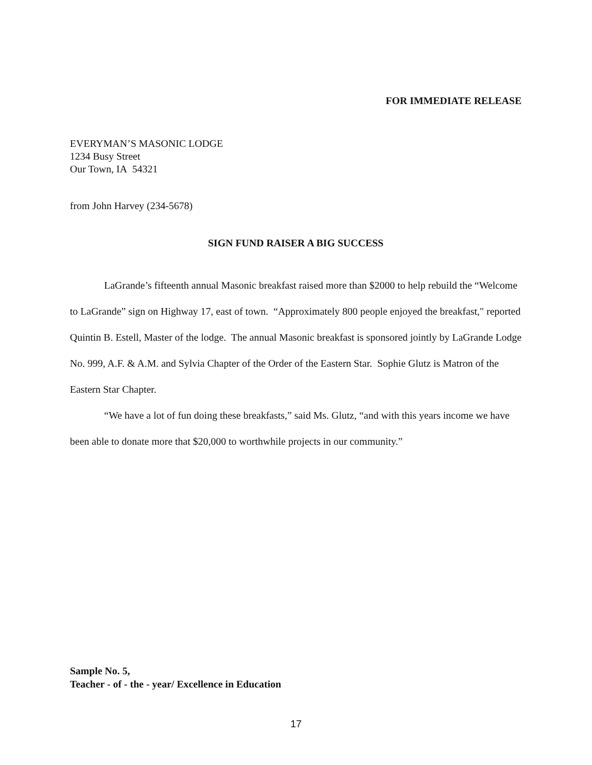FOR IMMEDIATE RELEASE
EVERYMAN’S MASONIC LODGE
1234 Busy Street
Our Town, IA 54321
from John Harvey (234-5678)
SIGN FUND RAISER A BIG SUCCESS
LaGrande’s fifteenth annual Masonic breakfast raised more than $2000 to help rebuild the “Welcome to LaGrande” sign on Highway 17, east of town. “Approximately 800 people enjoyed the breakfast," reported Quintin B. Estell, Master of the lodge. The annual Masonic breakfast is sponsored jointly by LaGrande Lodge No. 999, A.F. & A.M. and Sylvia Chapter of the Order of the Eastern Star. Sophie Glutz is Matron of the Eastern Star Chapter.
“We have a lot of fun doing these breakfasts,” said Ms. Glutz, “and with this years income we have been able to donate more that $20,000 to worthwhile projects in our community.”
Sample No. 5,
Teacher - of - the - year/ Excellence in Education
17